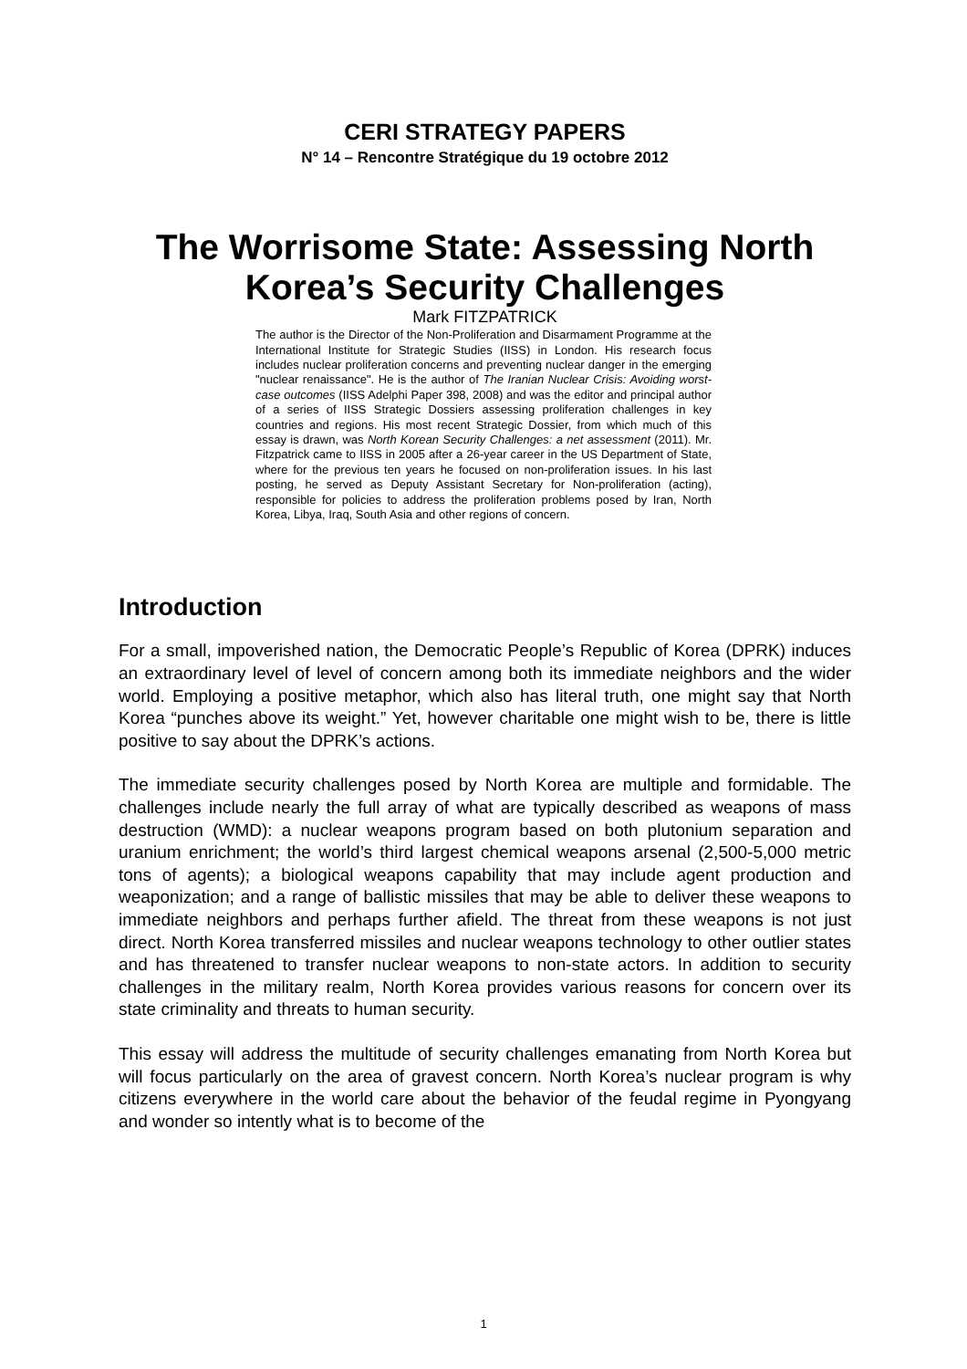CERI STRATEGY PAPERS
N° 14 – Rencontre Stratégique du 19 octobre 2012
The Worrisome State: Assessing North Korea’s Security Challenges
Mark FITZPATRICK
The author is the Director of the Non-Proliferation and Disarmament Programme at the International Institute for Strategic Studies (IISS) in London. His research focus includes nuclear proliferation concerns and preventing nuclear danger in the emerging "nuclear renaissance". He is the author of The Iranian Nuclear Crisis: Avoiding worst-case outcomes (IISS Adelphi Paper 398, 2008) and was the editor and principal author of a series of IISS Strategic Dossiers assessing proliferation challenges in key countries and regions. His most recent Strategic Dossier, from which much of this essay is drawn, was North Korean Security Challenges: a net assessment (2011). Mr. Fitzpatrick came to IISS in 2005 after a 26-year career in the US Department of State, where for the previous ten years he focused on non-proliferation issues. In his last posting, he served as Deputy Assistant Secretary for Non-proliferation (acting), responsible for policies to address the proliferation problems posed by Iran, North Korea, Libya, Iraq, South Asia and other regions of concern.
Introduction
For a small, impoverished nation, the Democratic People’s Republic of Korea (DPRK) induces an extraordinary level of level of concern among both its immediate neighbors and the wider world. Employing a positive metaphor, which also has literal truth, one might say that North Korea “punches above its weight.” Yet, however charitable one might wish to be, there is little positive to say about the DPRK’s actions.
The immediate security challenges posed by North Korea are multiple and formidable. The challenges include nearly the full array of what are typically described as weapons of mass destruction (WMD): a nuclear weapons program based on both plutonium separation and uranium enrichment; the world’s third largest chemical weapons arsenal (2,500-5,000 metric tons of agents); a biological weapons capability that may include agent production and weaponization; and a range of ballistic missiles that may be able to deliver these weapons to immediate neighbors and perhaps further afield. The threat from these weapons is not just direct. North Korea transferred missiles and nuclear weapons technology to other outlier states and has threatened to transfer nuclear weapons to non-state actors. In addition to security challenges in the military realm, North Korea provides various reasons for concern over its state criminality and threats to human security.
This essay will address the multitude of security challenges emanating from North Korea but will focus particularly on the area of gravest concern. North Korea’s nuclear program is why citizens everywhere in the world care about the behavior of the feudal regime in Pyongyang and wonder so intently what is to become of the
1